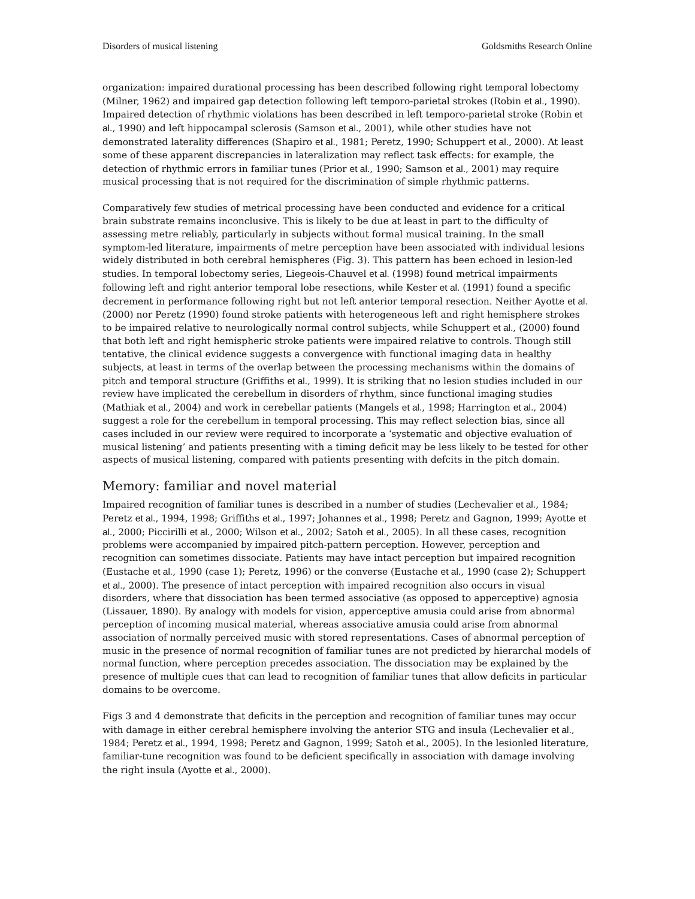Disorders of musical listening Goldsmiths Research Online
organization: impaired durational processing has been described following right temporal lobectomy (Milner, 1962) and impaired gap detection following left temporo-parietal strokes (Robin et al., 1990). Impaired detection of rhythmic violations has been described in left temporo-parietal stroke (Robin et al., 1990) and left hippocampal sclerosis (Samson et al., 2001), while other studies have not demonstrated laterality differences (Shapiro et al., 1981; Peretz, 1990; Schuppert et al., 2000). At least some of these apparent discrepancies in lateralization may reflect task effects: for example, the detection of rhythmic errors in familiar tunes (Prior et al., 1990; Samson et al., 2001) may require musical processing that is not required for the discrimination of simple rhythmic patterns.
Comparatively few studies of metrical processing have been conducted and evidence for a critical brain substrate remains inconclusive. This is likely to be due at least in part to the difficulty of assessing metre reliably, particularly in subjects without formal musical training. In the small symptom-led literature, impairments of metre perception have been associated with individual lesions widely distributed in both cerebral hemispheres (Fig. 3). This pattern has been echoed in lesion-led studies. In temporal lobectomy series, Liegeois-Chauvel et al. (1998) found metrical impairments following left and right anterior temporal lobe resections, while Kester et al. (1991) found a specific decrement in performance following right but not left anterior temporal resection. Neither Ayotte et al. (2000) nor Peretz (1990) found stroke patients with heterogeneous left and right hemisphere strokes to be impaired relative to neurologically normal control subjects, while Schuppert et al., (2000) found that both left and right hemispheric stroke patients were impaired relative to controls. Though still tentative, the clinical evidence suggests a convergence with functional imaging data in healthy subjects, at least in terms of the overlap between the processing mechanisms within the domains of pitch and temporal structure (Griffiths et al., 1999). It is striking that no lesion studies included in our review have implicated the cerebellum in disorders of rhythm, since functional imaging studies (Mathiak et al., 2004) and work in cerebellar patients (Mangels et al., 1998; Harrington et al., 2004) suggest a role for the cerebellum in temporal processing. This may reflect selection bias, since all cases included in our review were required to incorporate a ‘systematic and objective evaluation of musical listening’ and patients presenting with a timing deficit may be less likely to be tested for other aspects of musical listening, compared with patients presenting with defcits in the pitch domain.
Memory: familiar and novel material
Impaired recognition of familiar tunes is described in a number of studies (Lechevalier et al., 1984; Peretz et al., 1994, 1998; Griffiths et al., 1997; Johannes et al., 1998; Peretz and Gagnon, 1999; Ayotte et al., 2000; Piccirilli et al., 2000; Wilson et al., 2002; Satoh et al., 2005). In all these cases, recognition problems were accompanied by impaired pitch-pattern perception. However, perception and recognition can sometimes dissociate. Patients may have intact perception but impaired recognition (Eustache et al., 1990 (case 1); Peretz, 1996) or the converse (Eustache et al., 1990 (case 2); Schuppert et al., 2000). The presence of intact perception with impaired recognition also occurs in visual disorders, where that dissociation has been termed associative (as opposed to apperceptive) agnosia (Lissauer, 1890). By analogy with models for vision, apperceptive amusia could arise from abnormal perception of incoming musical material, whereas associative amusia could arise from abnormal association of normally perceived music with stored representations. Cases of abnormal perception of music in the presence of normal recognition of familiar tunes are not predicted by hierarchal models of normal function, where perception precedes association. The dissociation may be explained by the presence of multiple cues that can lead to recognition of familiar tunes that allow deficits in particular domains to be overcome.
Figs 3 and 4 demonstrate that deficits in the perception and recognition of familiar tunes may occur with damage in either cerebral hemisphere involving the anterior STG and insula (Lechevalier et al., 1984; Peretz et al., 1994, 1998; Peretz and Gagnon, 1999; Satoh et al., 2005). In the lesionled literature, familiar-tune recognition was found to be deficient specifically in association with damage involving the right insula (Ayotte et al., 2000).